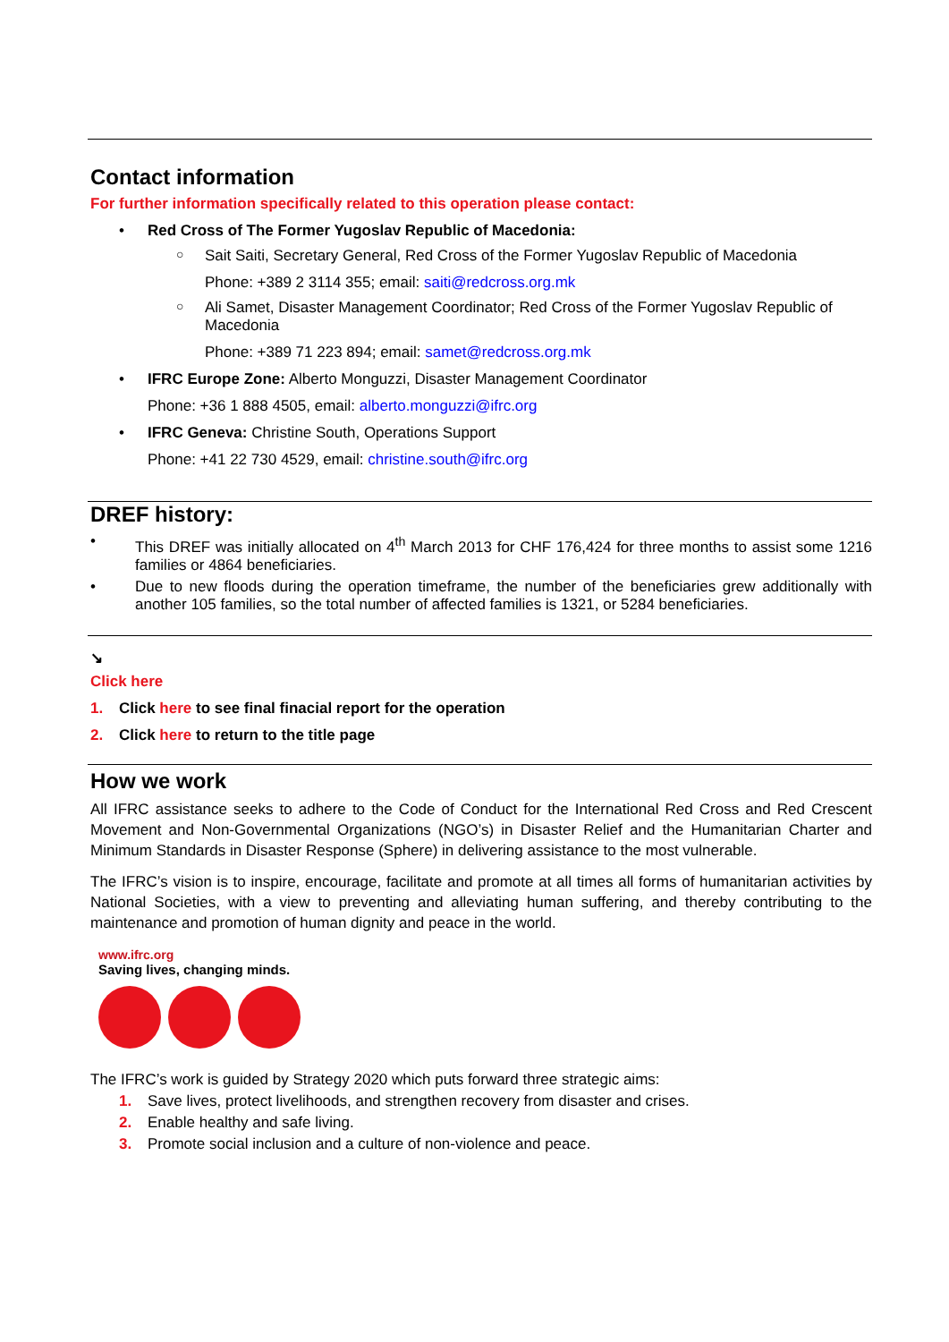Contact information
For further information specifically related to this operation please contact:
Red Cross of The Former Yugoslav Republic of Macedonia:
Sait Saiti, Secretary General, Red Cross of the Former Yugoslav Republic of Macedonia
Phone: +389 2 3114 355; email: saiti@redcross.org.mk
Ali Samet, Disaster Management Coordinator; Red Cross of the Former Yugoslav Republic of Macedonia
Phone: +389 71 223 894; email: samet@redcross.org.mk
IFRC Europe Zone: Alberto Monguzzi, Disaster Management Coordinator
Phone: +36 1 888 4505, email: alberto.monguzzi@ifrc.org
IFRC Geneva: Christine South, Operations Support
Phone: +41 22 730 4529, email: christine.south@ifrc.org
DREF history:
• This DREF was initially allocated on 4<sup>th</sup> March 2013 for CHF 176,424 for three months to assist some 1216 families or 4864 beneficiaries.
• Due to new floods during the operation timeframe, the number of the beneficiaries grew additionally with another 105 families, so the total number of affected families is 1321, or 5284 beneficiaries.
↘
Click here
1. Click here to see final finacial report for the operation
2. Click here to return to the title page
How we work
All IFRC assistance seeks to adhere to the Code of Conduct for the International Red Cross and Red Crescent Movement and Non-Governmental Organizations (NGO’s) in Disaster Relief and the Humanitarian Charter and Minimum Standards in Disaster Response (Sphere) in delivering assistance to the most vulnerable.
The IFRC’s vision is to inspire, encourage, facilitate and promote at all times all forms of humanitarian activities by National Societies, with a view to preventing and alleviating human suffering, and thereby contributing to the maintenance and promotion of human dignity and peace in the world.
www.ifrc.org
Saving lives, changing minds.
The IFRC’s work is guided by Strategy 2020 which puts forward three strategic aims:
1. Save lives, protect livelihoods, and strengthen recovery from disaster and crises.
2. Enable healthy and safe living.
3. Promote social inclusion and a culture of non-violence and peace.